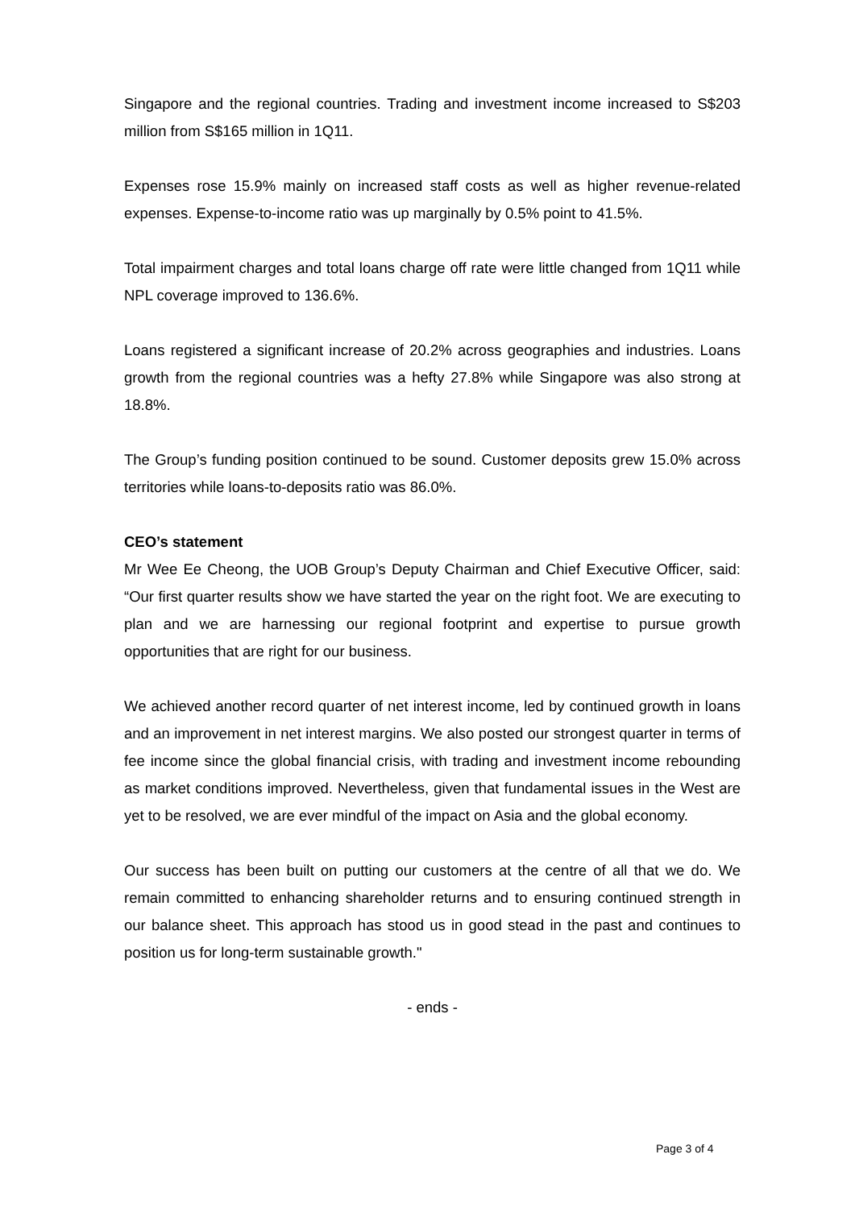Singapore and the regional countries. Trading and investment income increased to S$203 million from S$165 million in 1Q11.
Expenses rose 15.9% mainly on increased staff costs as well as higher revenue-related expenses. Expense-to-income ratio was up marginally by 0.5% point to 41.5%.
Total impairment charges and total loans charge off rate were little changed from 1Q11 while NPL coverage improved to 136.6%.
Loans registered a significant increase of 20.2% across geographies and industries. Loans growth from the regional countries was a hefty 27.8% while Singapore was also strong at 18.8%.
The Group’s funding position continued to be sound. Customer deposits grew 15.0% across territories while loans-to-deposits ratio was 86.0%.
CEO’s statement
Mr Wee Ee Cheong, the UOB Group’s Deputy Chairman and Chief Executive Officer, said: “Our first quarter results show we have started the year on the right foot. We are executing to plan and we are harnessing our regional footprint and expertise to pursue growth opportunities that are right for our business.
We achieved another record quarter of net interest income, led by continued growth in loans and an improvement in net interest margins. We also posted our strongest quarter in terms of fee income since the global financial crisis, with trading and investment income rebounding as market conditions improved. Nevertheless, given that fundamental issues in the West are yet to be resolved, we are ever mindful of the impact on Asia and the global economy.
Our success has been built on putting our customers at the centre of all that we do. We remain committed to enhancing shareholder returns and to ensuring continued strength in our balance sheet. This approach has stood us in good stead in the past and continues to position us for long-term sustainable growth."
- ends -
Page 3 of 4